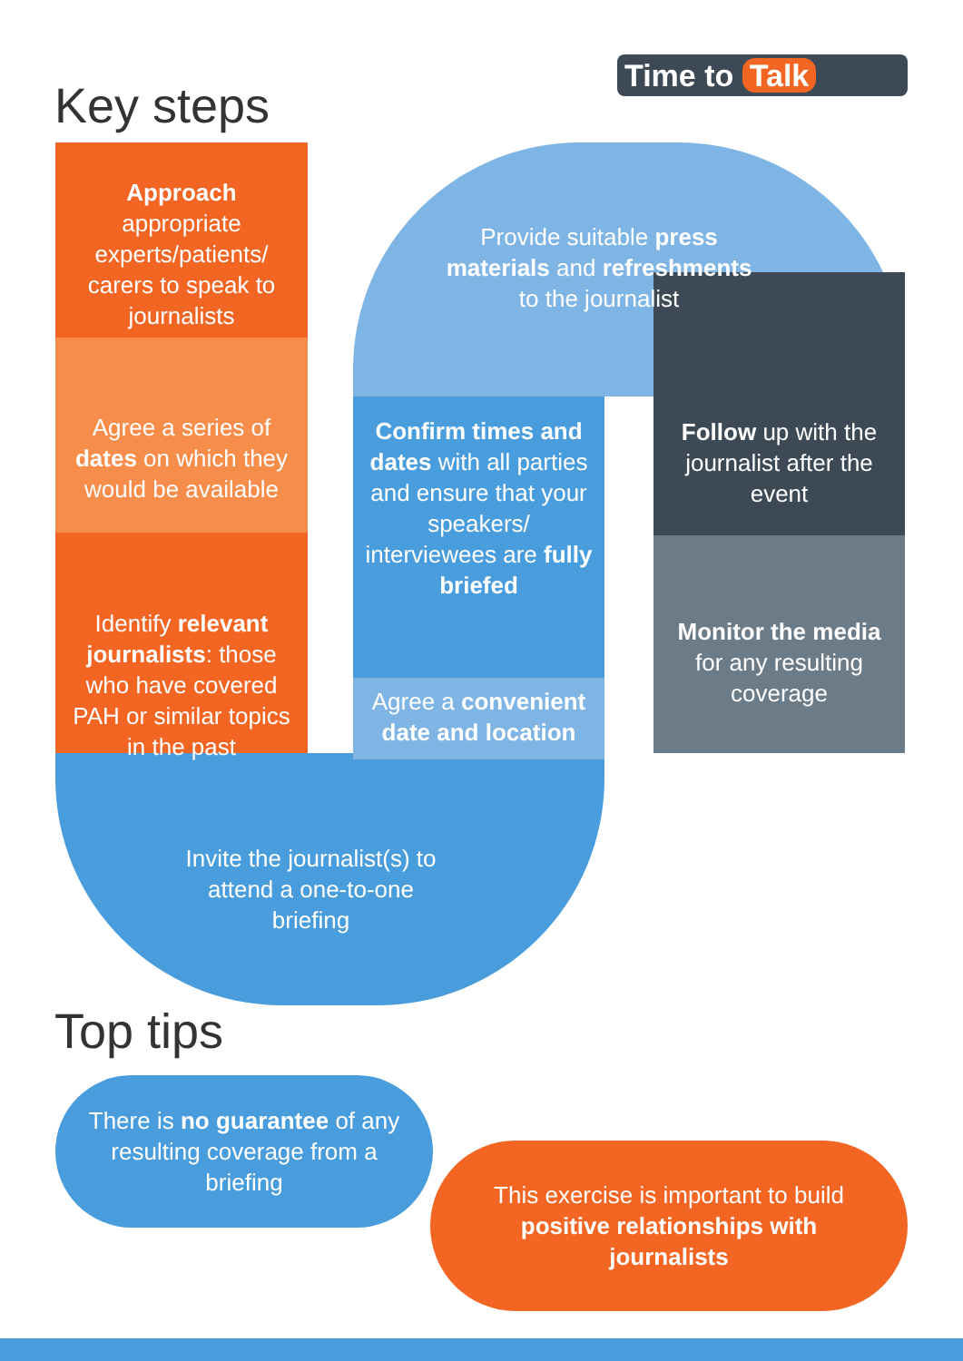Time to Talk
Key steps
Approach appropriate experts/patients/ carers to speak to journalists
Agree a series of dates on which they would be available
Identify relevant journalists: those who have covered PAH or similar topics in the past
Invite the journalist(s) to attend a one-to-one briefing
Agree a convenient date and location
Confirm times and dates with all parties and ensure that your speakers/ interviewees are fully briefed
Provide suitable press materials and refreshments to the journalist
Follow up with the journalist after the event
Monitor the media for any resulting coverage
Top tips
There is no guarantee of any resulting coverage from a briefing
This exercise is important to build positive relationships with journalists